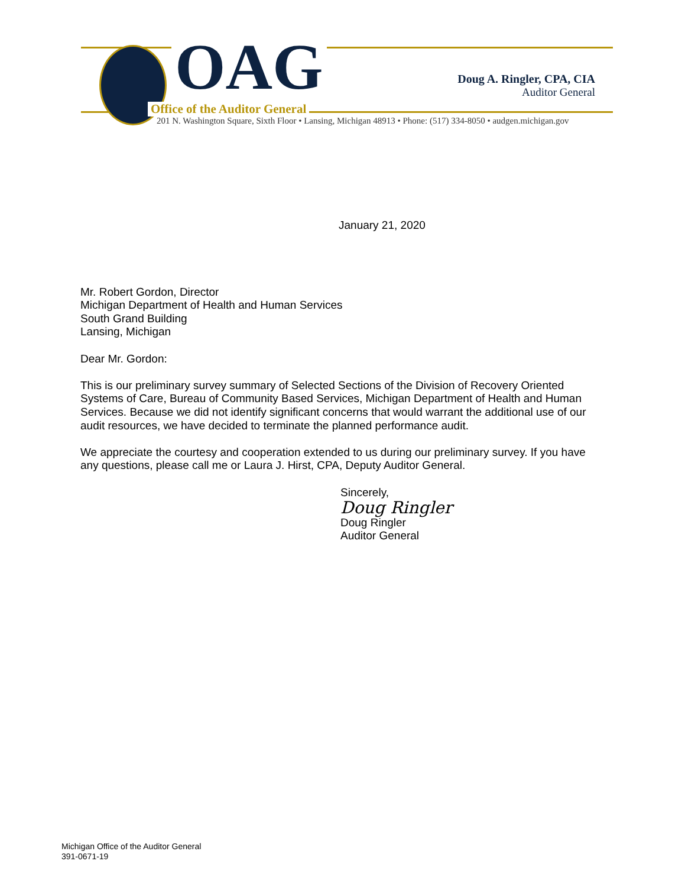OAG
Office of the Auditor General
Doug A. Ringler, CPA, CIA
Auditor General
201 N. Washington Square, Sixth Floor • Lansing, Michigan 48913 • Phone: (517) 334-8050 • audgen.michigan.gov
January 21, 2020
Mr. Robert Gordon, Director
Michigan Department of Health and Human Services
South Grand Building
Lansing, Michigan
Dear Mr. Gordon:
This is our preliminary survey summary of Selected Sections of the Division of Recovery Oriented Systems of Care, Bureau of Community Based Services, Michigan Department of Health and Human Services. Because we did not identify significant concerns that would warrant the additional use of our audit resources, we have decided to terminate the planned performance audit.
We appreciate the courtesy and cooperation extended to us during our preliminary survey. If you have any questions, please call me or Laura J. Hirst, CPA, Deputy Auditor General.
Sincerely,
Doug Ringler
Doug Ringler
Auditor General
Michigan Office of the Auditor General
391-0671-19